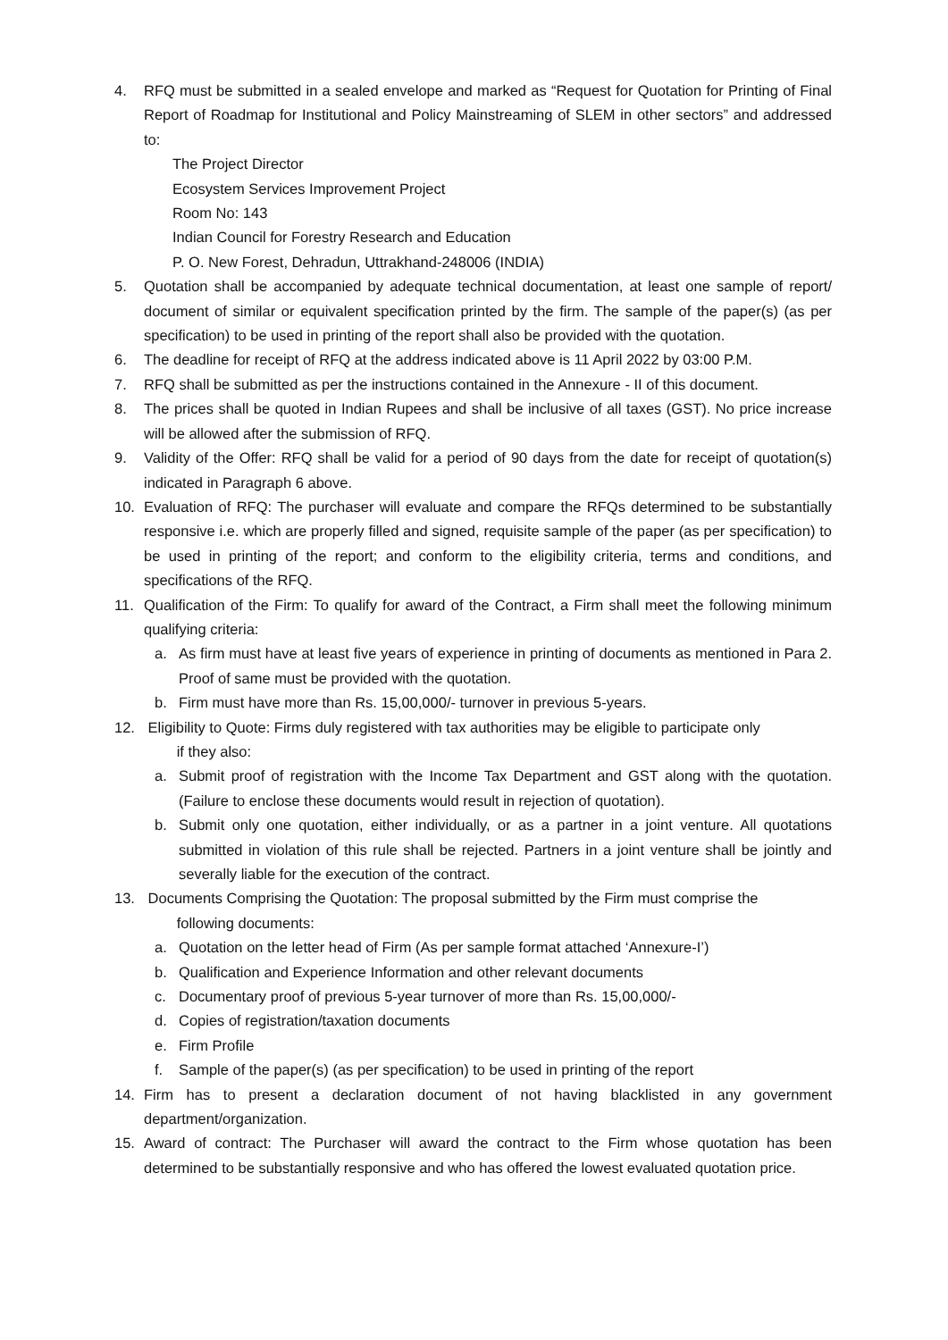4. RFQ must be submitted in a sealed envelope and marked as “Request for Quotation for Printing of Final Report of Roadmap for Institutional and Policy Mainstreaming of SLEM in other sectors” and addressed to:
The Project Director
Ecosystem Services Improvement Project
Room No: 143
Indian Council for Forestry Research and Education
P. O. New Forest, Dehradun, Uttrakhand-248006 (INDIA)
5. Quotation shall be accompanied by adequate technical documentation, at least one sample of report/ document of similar or equivalent specification printed by the firm. The sample of the paper(s) (as per specification) to be used in printing of the report shall also be provided with the quotation.
6. The deadline for receipt of RFQ at the address indicated above is 11 April 2022 by 03:00 P.M.
7. RFQ shall be submitted as per the instructions contained in the Annexure - II of this document.
8. The prices shall be quoted in Indian Rupees and shall be inclusive of all taxes (GST). No price increase will be allowed after the submission of RFQ.
9. Validity of the Offer: RFQ shall be valid for a period of 90 days from the date for receipt of quotation(s) indicated in Paragraph 6 above.
10. Evaluation of RFQ: The purchaser will evaluate and compare the RFQs determined to be substantially responsive i.e. which are properly filled and signed, requisite sample of the paper (as per specification) to be used in printing of the report; and conform to the eligibility criteria, terms and conditions, and specifications of the RFQ.
11. Qualification of the Firm: To qualify for award of the Contract, a Firm shall meet the following minimum qualifying criteria:
a. As firm must have at least five years of experience in printing of documents as mentioned in Para 2. Proof of same must be provided with the quotation.
b. Firm must have more than Rs. 15,00,000/- turnover in previous 5-years.
12. Eligibility to Quote: Firms duly registered with tax authorities may be eligible to participate only
if they also:
a. Submit proof of registration with the Income Tax Department and GST along with the quotation. (Failure to enclose these documents would result in rejection of quotation).
b. Submit only one quotation, either individually, or as a partner in a joint venture. All quotations submitted in violation of this rule shall be rejected. Partners in a joint venture shall be jointly and severally liable for the execution of the contract.
13. Documents Comprising the Quotation: The proposal submitted by the Firm must comprise the
following documents:
a. Quotation on the letter head of Firm (As per sample format attached ‘Annexure-I’)
b. Qualification and Experience Information and other relevant documents
c. Documentary proof of previous 5-year turnover of more than Rs. 15,00,000/-
d. Copies of registration/taxation documents
e. Firm Profile
f. Sample of the paper(s) (as per specification) to be used in printing of the report
14. Firm has to present a declaration document of not having blacklisted in any government department/organization.
15. Award of contract: The Purchaser will award the contract to the Firm whose quotation has been determined to be substantially responsive and who has offered the lowest evaluated quotation price.